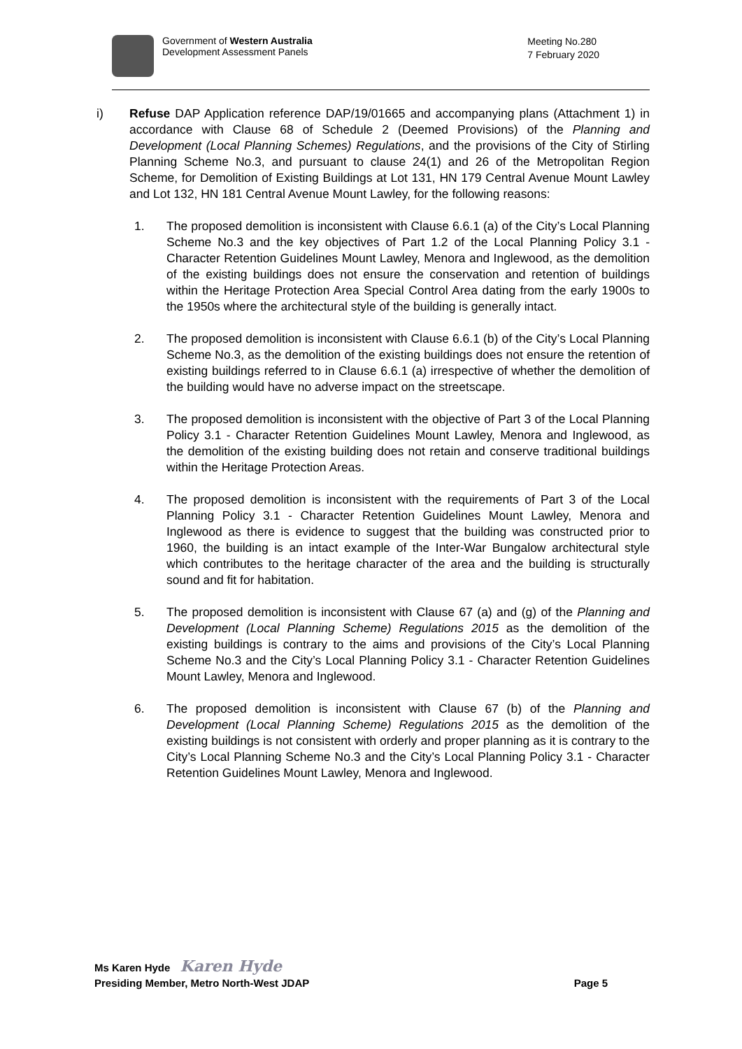Government of Western Australia
Development Assessment Panels
Meeting No.280
7 February 2020
i) Refuse DAP Application reference DAP/19/01665 and accompanying plans (Attachment 1) in accordance with Clause 68 of Schedule 2 (Deemed Provisions) of the Planning and Development (Local Planning Schemes) Regulations, and the provisions of the City of Stirling Planning Scheme No.3, and pursuant to clause 24(1) and 26 of the Metropolitan Region Scheme, for Demolition of Existing Buildings at Lot 131, HN 179 Central Avenue Mount Lawley and Lot 132, HN 181 Central Avenue Mount Lawley, for the following reasons:
1. The proposed demolition is inconsistent with Clause 6.6.1 (a) of the City’s Local Planning Scheme No.3 and the key objectives of Part 1.2 of the Local Planning Policy 3.1 - Character Retention Guidelines Mount Lawley, Menora and Inglewood, as the demolition of the existing buildings does not ensure the conservation and retention of buildings within the Heritage Protection Area Special Control Area dating from the early 1900s to the 1950s where the architectural style of the building is generally intact.
2. The proposed demolition is inconsistent with Clause 6.6.1 (b) of the City’s Local Planning Scheme No.3, as the demolition of the existing buildings does not ensure the retention of existing buildings referred to in Clause 6.6.1 (a) irrespective of whether the demolition of the building would have no adverse impact on the streetscape.
3. The proposed demolition is inconsistent with the objective of Part 3 of the Local Planning Policy 3.1 - Character Retention Guidelines Mount Lawley, Menora and Inglewood, as the demolition of the existing building does not retain and conserve traditional buildings within the Heritage Protection Areas.
4. The proposed demolition is inconsistent with the requirements of Part 3 of the Local Planning Policy 3.1 - Character Retention Guidelines Mount Lawley, Menora and Inglewood as there is evidence to suggest that the building was constructed prior to 1960, the building is an intact example of the Inter-War Bungalow architectural style which contributes to the heritage character of the area and the building is structurally sound and fit for habitation.
5. The proposed demolition is inconsistent with Clause 67 (a) and (g) of the Planning and Development (Local Planning Scheme) Regulations 2015 as the demolition of the existing buildings is contrary to the aims and provisions of the City’s Local Planning Scheme No.3 and the City’s Local Planning Policy 3.1 - Character Retention Guidelines Mount Lawley, Menora and Inglewood.
6. The proposed demolition is inconsistent with Clause 67 (b) of the Planning and Development (Local Planning Scheme) Regulations 2015 as the demolition of the existing buildings is not consistent with orderly and proper planning as it is contrary to the City’s Local Planning Scheme No.3 and the City’s Local Planning Policy 3.1 - Character Retention Guidelines Mount Lawley, Menora and Inglewood.
Ms Karen Hyde Karen Hyde
Presiding Member, Metro North-West JDAP Page 5